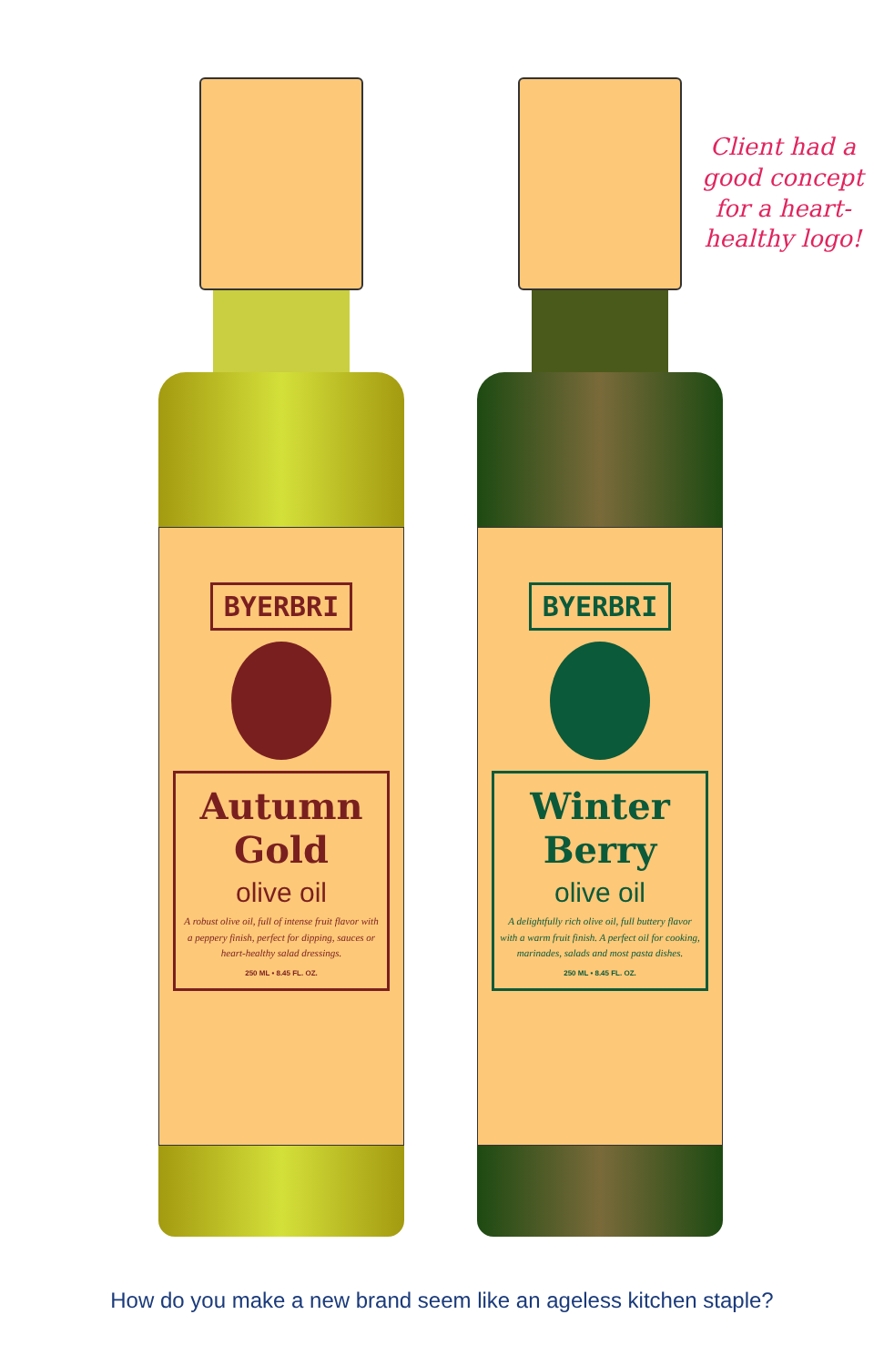BYERBRI
Autumn
Gold
olive oil
A robust olive oil, full of intense fruit flavor with a peppery finish, perfect for dipping, sauces or heart-healthy salad dressings.
250 ML • 8.45 FL. OZ.
BYERBRI
Winter
Berry
olive oil
A delightfully rich olive oil, full buttery flavor with a warm fruit finish. A perfect oil for cooking, marinades, salads and most pasta dishes.
250 ML • 8.45 FL. OZ.
Client had a good concept for a heart-healthy logo!
How do you make a new brand seem like an ageless kitchen staple?